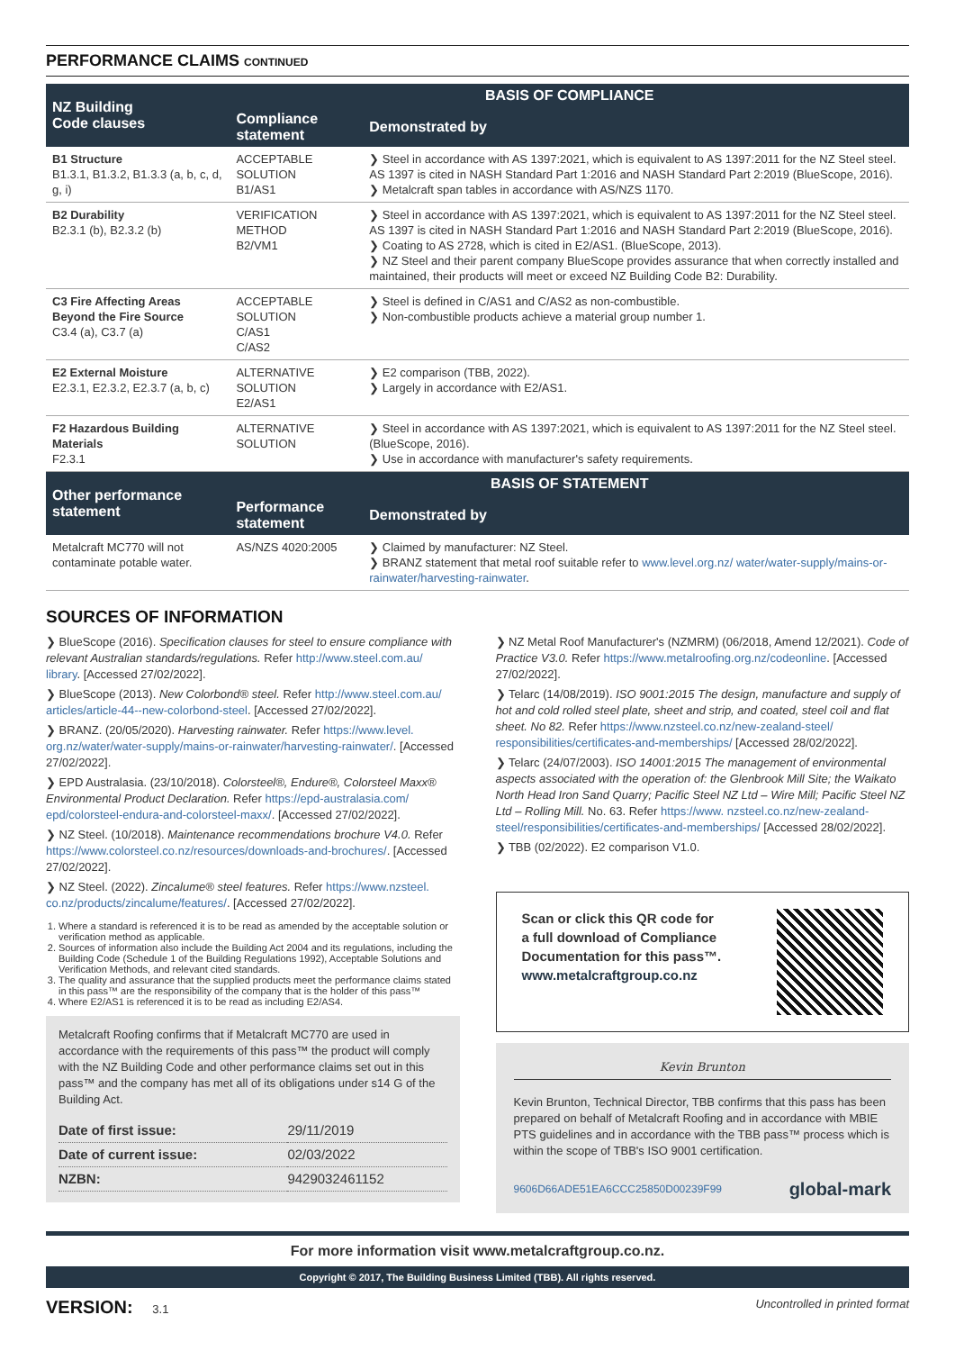PERFORMANCE CLAIMS CONTINUED
| NZ Building Code clauses | BASIS OF COMPLIANCE | |
| --- | --- | --- |
| | Compliance statement | Demonstrated by |
| B1 Structure B1.3.1, B1.3.2, B1.3.3 (a, b, c, d, g, i) | ACCEPTABLE SOLUTION B1/AS1 | ❯ Steel in accordance with AS 1397:2021, which is equivalent to AS 1397:2011 for the NZ Steel steel. AS 1397 is cited in NASH Standard Part 1:2016 and NASH Standard Part 2:2019 (BlueScope, 2016). ❯ Metalcraft span tables in accordance with AS/NZS 1170. |
| B2 Durability B2.3.1 (b), B2.3.2 (b) | VERIFICATION METHOD B2/VM1 | ❯ Steel in accordance with AS 1397:2021, which is equivalent to AS 1397:2011 for the NZ Steel steel. AS 1397 is cited in NASH Standard Part 1:2016 and NASH Standard Part 2:2019 (BlueScope, 2016). ❯ Coating to AS 2728, which is cited in E2/AS1. (BlueScope, 2013). ❯ NZ Steel and their parent company BlueScope provides assurance that when correctly installed and maintained, their products will meet or exceed NZ Building Code B2: Durability. |
| C3 Fire Affecting Areas Beyond the Fire Source C3.4 (a), C3.7 (a) | ACCEPTABLE SOLUTION C/AS1 C/AS2 | ❯ Steel is defined in C/AS1 and C/AS2 as non-combustible. ❯ Non-combustible products achieve a material group number 1. |
| E2 External Moisture E2.3.1, E2.3.2, E2.3.7 (a, b, c) | ALTERNATIVE SOLUTION E2/AS1 | ❯ E2 comparison (TBB, 2022). ❯ Largely in accordance with E2/AS1. |
| F2 Hazardous Building Materials F2.3.1 | ALTERNATIVE SOLUTION | ❯ Steel in accordance with AS 1397:2021, which is equivalent to AS 1397:2011 for the NZ Steel steel. (BlueScope, 2016). ❯ Use in accordance with manufacturer's safety requirements. |
| Other performance statement | BASIS OF STATEMENT | |
| | Performance statement | Demonstrated by |
| Metalcraft MC770 will not contaminate potable water. | AS/NZS 4020:2005 | ❯ Claimed by manufacturer: NZ Steel. ❯ BRANZ statement that metal roof suitable refer to www.level.org.nz/ water/water-supply/mains-or-rainwater/harvesting-rainwater . |
SOURCES OF INFORMATION
❯ BlueScope (2016). Specification clauses for steel to ensure compliance with relevant Australian standards/regulations. Refer http://www.steel.com.au/ library. [Accessed 27/02/2022].
❯ BlueScope (2013). New Colorbond® steel. Refer http://www.steel.com.au/ articles/article-44--new-colorbond-steel. [Accessed 27/02/2022].
❯ BRANZ. (20/05/2020). Harvesting rainwater. Refer https://www.level. org.nz/water/water-supply/mains-or-rainwater/harvesting-rainwater/. [Accessed 27/02/2022].
❯ EPD Australasia. (23/10/2018). Colorsteel®, Endure®, Colorsteel Maxx® Environmental Product Declaration. Refer https://epd-australasia.com/ epd/colorsteel-endura-and-colorsteel-maxx/. [Accessed 27/02/2022].
❯ NZ Steel. (10/2018). Maintenance recommendations brochure V4.0. Refer https://www.colorsteel.co.nz/resources/downloads-and-brochures/. [Accessed 27/02/2022].
❯ NZ Steel. (2022). Zincalume® steel features. Refer https://www.nzsteel. co.nz/products/zincalume/features/. [Accessed 27/02/2022].
1. Where a standard is referenced it is to be read as amended by the acceptable solution or verification method as applicable.
2. Sources of information also include the Building Act 2004 and its regulations, including the Building Code (Schedule 1 of the Building Regulations 1992), Acceptable Solutions and Verification Methods, and relevant cited standards.
3. The quality and assurance that the supplied products meet the performance claims stated in this pass™ are the responsibility of the company that is the holder of this pass™
4. Where E2/AS1 is referenced it is to be read as including E2/AS4.
Metalcraft Roofing confirms that if Metalcraft MC770 are used in accordance with the requirements of this pass™ the product will comply with the NZ Building Code and other performance claims set out in this pass™ and the company has met all of its obligations under s14 G of the Building Act.
| Date of first issue: | 29/11/2019 |
| Date of current issue: | 02/03/2022 |
| NZBN: | 9429032461152 |
❯ NZ Metal Roof Manufacturer's (NZMRM) (06/2018, Amend 12/2021). Code of Practice V3.0. Refer https://www.metalroofing.org.nz/codeonline. [Accessed 27/02/2022].
❯ Telarc (14/08/2019). ISO 9001:2015 The design, manufacture and supply of hot and cold rolled steel plate, sheet and strip, and coated, steel coil and flat sheet. No 82. Refer https://www.nzsteel.co.nz/new-zealand-steel/ responsibilities/certificates-and-memberships/ [Accessed 28/02/2022].
❯ Telarc (24/07/2003). ISO 14001:2015 The management of environmental aspects associated with the operation of: the Glenbrook Mill Site; the Waikato North Head Iron Sand Quarry; Pacific Steel NZ Ltd – Wire Mill; Pacific Steel NZ Ltd – Rolling Mill. No. 63. Refer https://www. nzsteel.co.nz/new-zealand-steel/responsibilities/certificates-and-memberships/ [Accessed 28/02/2022].
❯ TBB (02/2022). E2 comparison V1.0.
Scan or click this QR code for
a full download of Compliance
Documentation for this pass™.
www.metalcraftgroup.co.nz
Kevin Brunton
Kevin Brunton, Technical Director, TBB confirms that this pass has been prepared on behalf of Metalcraft Roofing and in accordance with MBIE PTS guidelines and in accordance with the TBB pass™ process which is within the scope of TBB's ISO 9001 certification.
9606D66ADE51EA6CCC25850D00239F99 global-mark
For more information visit www.metalcraftgroup.co.nz.
Copyright © 2017, The Building Business Limited (TBB). All rights reserved.
VERSION: 3.1 Uncontrolled in printed format